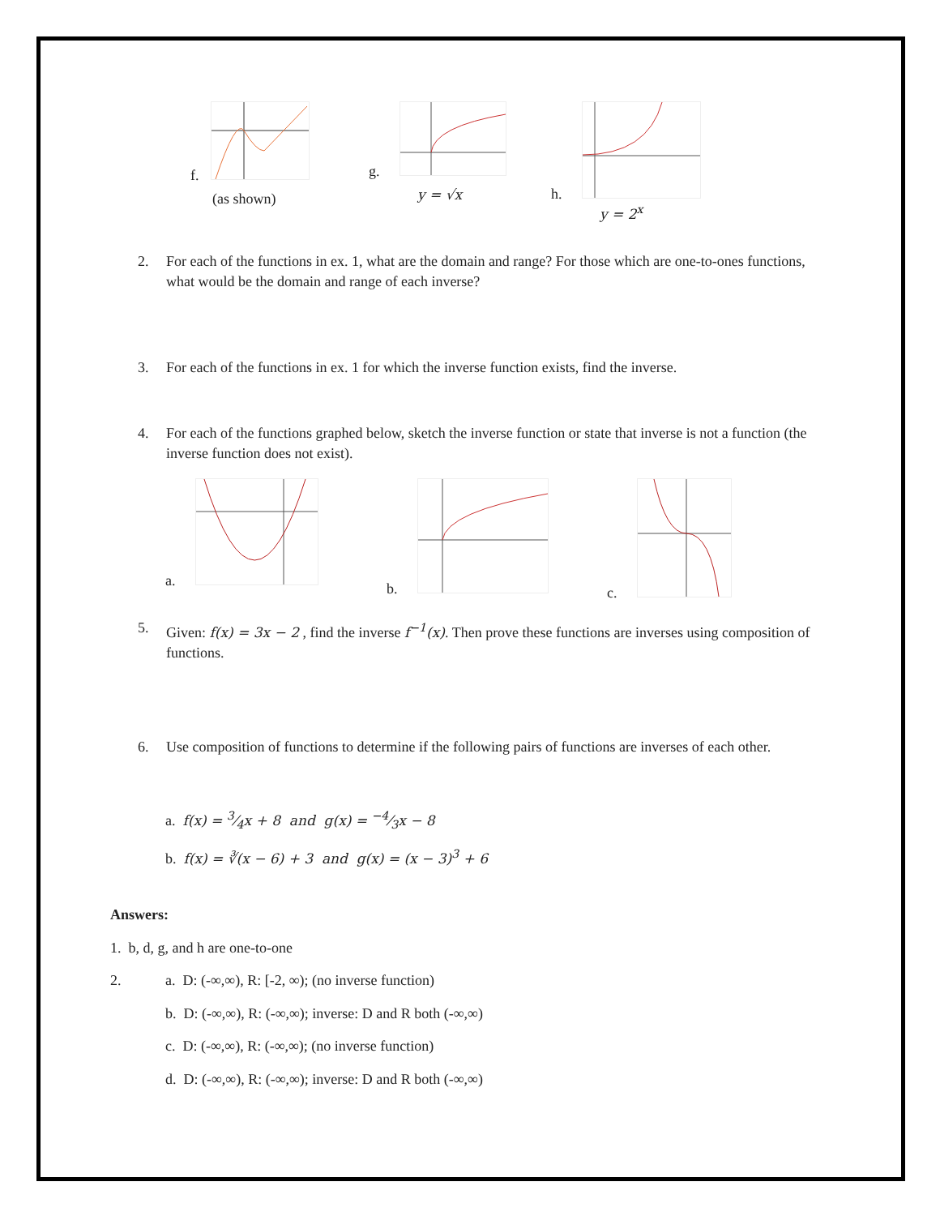f.
(as shown)
g.
y = √x
h.
y = 2<sup>x</sup>
2. For each of the functions in ex. 1, what are the domain and range? For those which are one-to-ones functions, what would be the domain and range of each inverse?
3. For each of the functions in ex. 1 for which the inverse function exists, find the inverse.
4. For each of the functions graphed below, sketch the inverse function or state that inverse is not a function (the inverse function does not exist).
a. b. c.
5. Given: f(x) = 3x − 2 , find the inverse f<sup>−1</sup>(x). Then prove these functions are inverses using composition of functions.
6. Use composition of functions to determine if the following pairs of functions are inverses of each other.
a. f(x) = 3⁄4x + 8 and g(x) = −4⁄3x − 8
b. f(x) = ∛(x − 6) + 3 and g(x) = (x − 3)<sup>3</sup> + 6
Answers:
1. b, d, g, and h are one-to-one
2. a. D: (-∞,∞), R: [-2, ∞); (no inverse function)
b. D: (-∞,∞), R: (-∞,∞); inverse: D and R both (-∞,∞)
c. D: (-∞,∞), R: (-∞,∞); (no inverse function)
d. D: (-∞,∞), R: (-∞,∞); inverse: D and R both (-∞,∞)